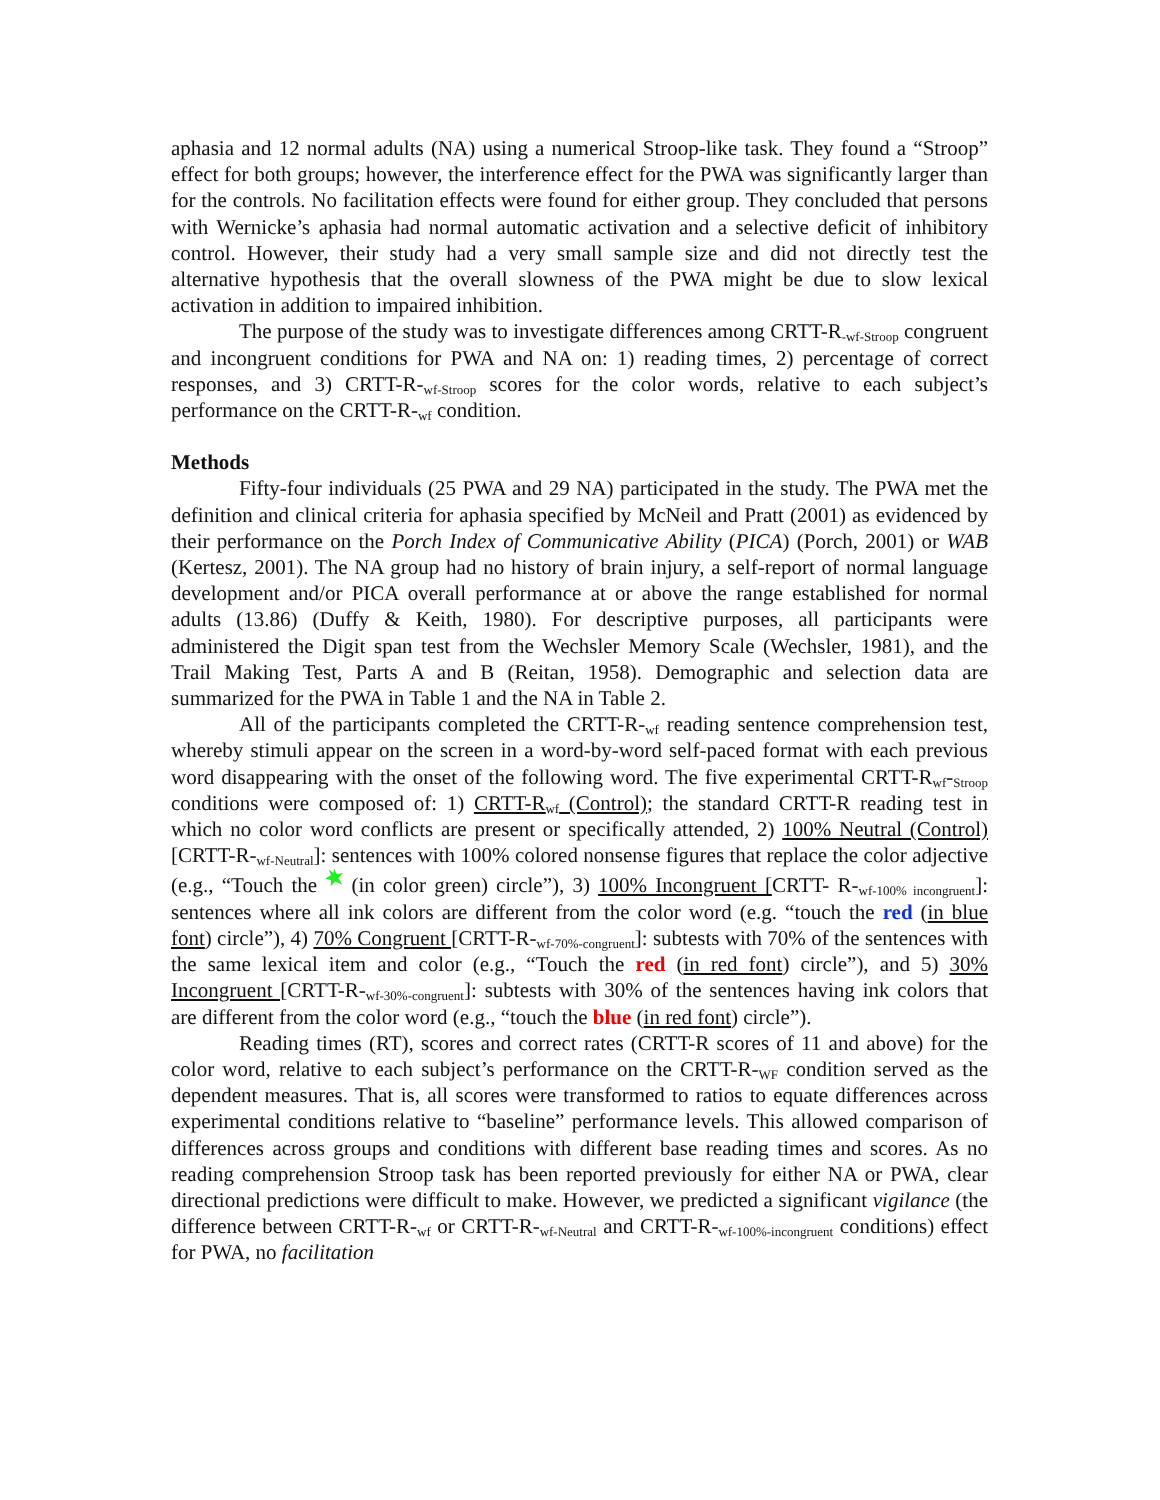aphasia and 12 normal adults (NA) using a numerical Stroop-like task. They found a “Stroop” effect for both groups; however, the interference effect for the PWA was significantly larger than for the controls. No facilitation effects were found for either group. They concluded that persons with Wernicke’s aphasia had normal automatic activation and a selective deficit of inhibitory control. However, their study had a very small sample size and did not directly test the alternative hypothesis that the overall slowness of the PWA might be due to slow lexical activation in addition to impaired inhibition.
The purpose of the study was to investigate differences among CRTT-R<sub>-wf-Stroop</sub> congruent and incongruent conditions for PWA and NA on: 1) reading times, 2) percentage of correct responses, and 3) CRTT-R-<sub>wf-Stroop</sub> scores for the color words, relative to each subject’s performance on the CRTT-R-<sub>wf</sub> condition.
Methods
Fifty-four individuals (25 PWA and 29 NA) participated in the study. The PWA met the definition and clinical criteria for aphasia specified by McNeil and Pratt (2001) as evidenced by their performance on the Porch Index of Communicative Ability (PICA) (Porch, 2001) or WAB (Kertesz, 2001). The NA group had no history of brain injury, a self-report of normal language development and/or PICA overall performance at or above the range established for normal adults (13.86) (Duffy & Keith, 1980). For descriptive purposes, all participants were administered the Digit span test from the Wechsler Memory Scale (Wechsler, 1981), and the Trail Making Test, Parts A and B (Reitan, 1958). Demographic and selection data are summarized for the PWA in Table 1 and the NA in Table 2.
All of the participants completed the CRTT-R-<sub>wf</sub> reading sentence comprehension test, whereby stimuli appear on the screen in a word-by-word self-paced format with each previous word disappearing with the onset of the following word. The five experimental CRTT-R<sub>wf</sub>-<sub>Stroop</sub> conditions were composed of: 1) CRTT-R<sub>wf</sub> (Control); the standard CRTT-R reading test in which no color word conflicts are present or specifically attended, 2) 100% Neutral (Control) [CRTT-R-<sub>wf-Neutral</sub>]: sentences with 100% colored nonsense figures that replace the color adjective (e.g., “Touch the (in color green) circle”), 3) 100% Incongruent [CRTT- R-<sub>wf-100% incongruent</sub>]: sentences where all ink colors are different from the color word (e.g. “touch the red (in blue font) circle”), 4) 70% Congruent [CRTT-R-<sub>wf-70%-congruent</sub>]: subtests with 70% of the sentences with the same lexical item and color (e.g., “Touch the red (in red font) circle”), and 5) 30% Incongruent [CRTT-R-<sub>wf-30%-congruent</sub>]: subtests with 30% of the sentences having ink colors that are different from the color word (e.g., “touch the blue (in red font) circle”).
Reading times (RT), scores and correct rates (CRTT-R scores of 11 and above) for the color word, relative to each subject’s performance on the CRTT-R-<sub>WF</sub> condition served as the dependent measures. That is, all scores were transformed to ratios to equate differences across experimental conditions relative to “baseline” performance levels. This allowed comparison of differences across groups and conditions with different base reading times and scores. As no reading comprehension Stroop task has been reported previously for either NA or PWA, clear directional predictions were difficult to make. However, we predicted a significant vigilance (the difference between CRTT-R-<sub>wf</sub> or CRTT-R-<sub>wf-Neutral</sub> and CRTT-R-<sub>wf-100%-incongruent</sub> conditions) effect for PWA, no facilitation